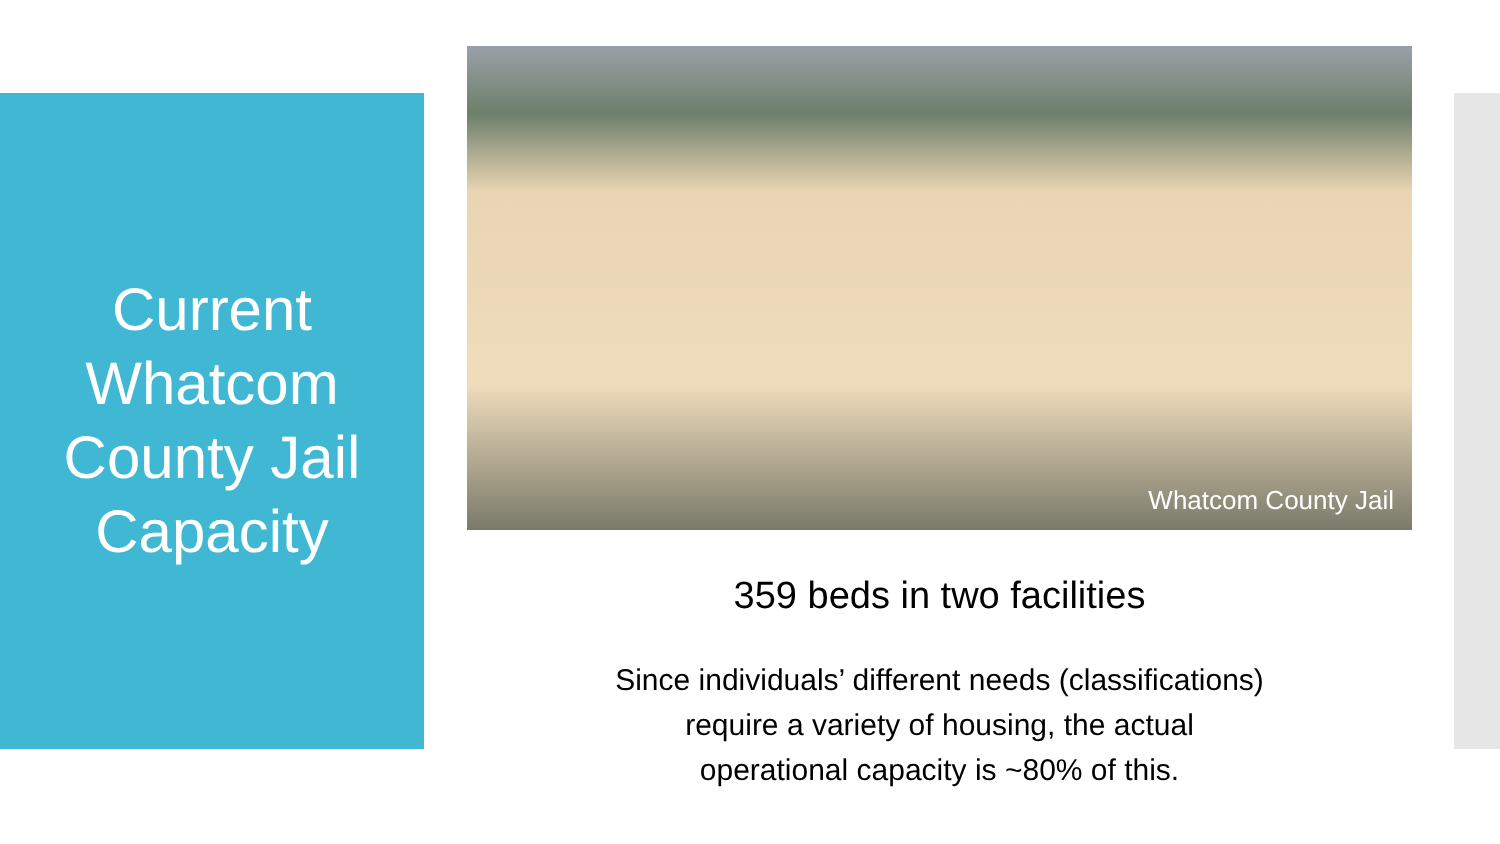Current
Whatcom
County Jail
Capacity
Whatcom County Jail
359 beds in two facilities
Since individuals’ different needs (classifications)
require a variety of housing, the actual
operational capacity is ~80% of this.